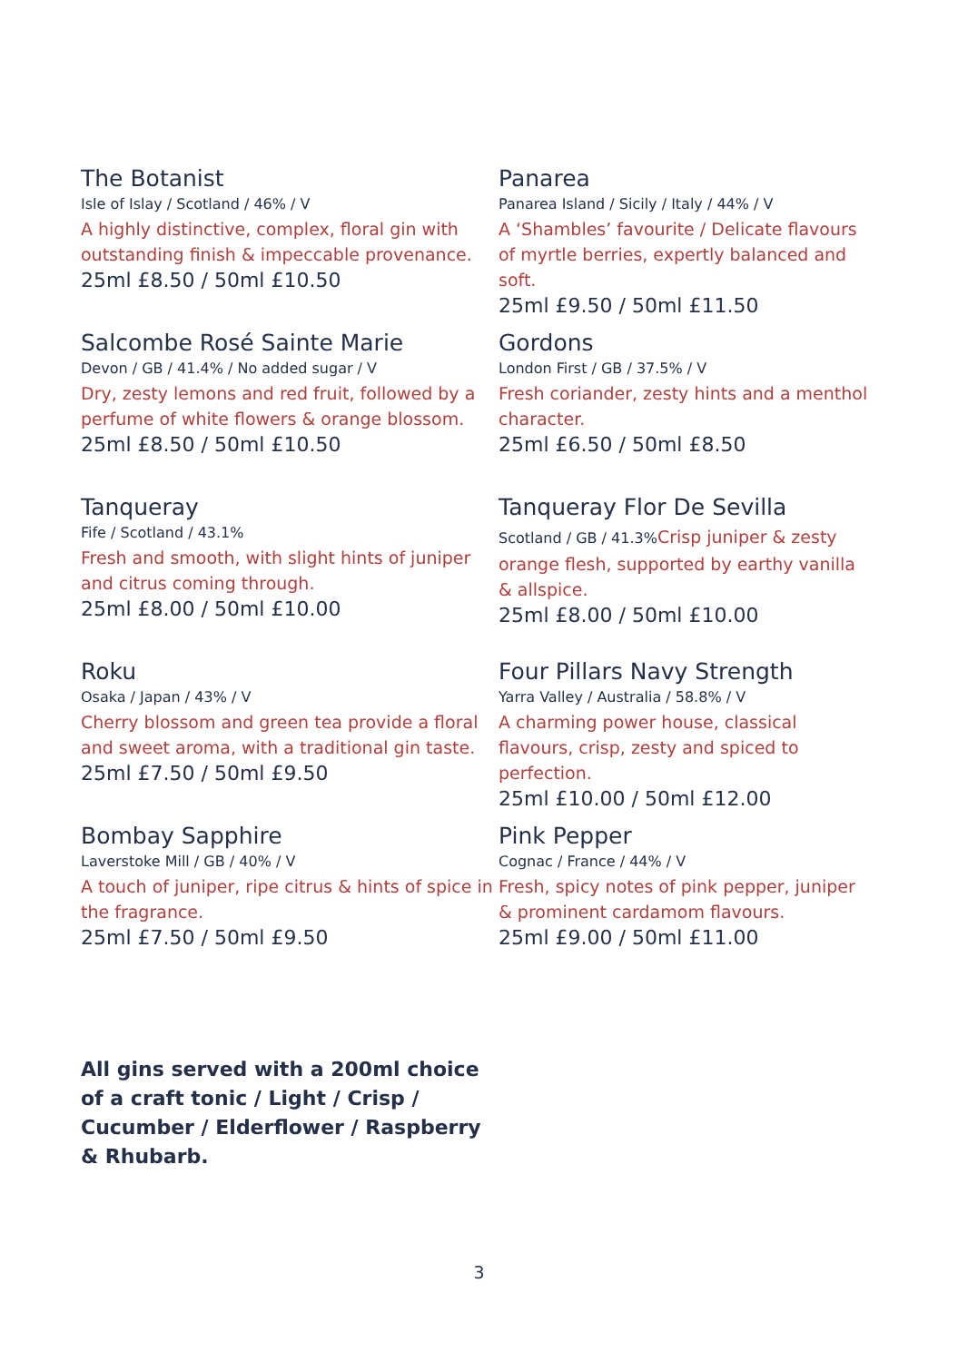The Botanist
Isle of Islay / Scotland / 46% / V
A highly distinctive, complex, floral gin with outstanding finish & impeccable provenance.
25ml £8.50 / 50ml £10.50
Panarea
Panarea Island / Sicily / Italy / 44% / V
A ‘Shambles’ favourite / Delicate flavours of myrtle berries, expertly balanced and soft.
25ml £9.50 / 50ml £11.50
Salcombe Rosé Sainte Marie
Devon / GB / 41.4% / No added sugar / V
Dry, zesty lemons and red fruit, followed by a perfume of white flowers & orange blossom.
25ml £8.50 / 50ml £10.50
Gordons
London First / GB / 37.5% / V
Fresh coriander, zesty hints and a menthol character.
25ml £6.50 / 50ml £8.50
Tanqueray
Fife / Scotland / 43.1%
Fresh and smooth, with slight hints of juniper and citrus coming through.
25ml £8.00 / 50ml £10.00
Tanqueray Flor De Sevilla
Scotland / GB / 41.3% Crisp juniper & zesty orange flesh, supported by earthy vanilla & allspice.
25ml £8.00 / 50ml £10.00
Roku
Osaka / Japan / 43% / V
Cherry blossom and green tea provide a floral and sweet aroma, with a traditional gin taste.
25ml £7.50 / 50ml £9.50
Four Pillars Navy Strength
Yarra Valley / Australia / 58.8% / V
A charming power house, classical flavours, crisp, zesty and spiced to perfection.
25ml £10.00 / 50ml £12.00
Bombay Sapphire
Laverstoke Mill / GB / 40% / V
A touch of juniper, ripe citrus & hints of spice in the fragrance.
25ml £7.50 / 50ml £9.50
Pink Pepper
Cognac / France / 44% / V
Fresh, spicy notes of pink pepper, juniper & prominent cardamom flavours.
25ml £9.00 / 50ml £11.00
All gins served with a 200ml choice of a craft tonic / Light / Crisp / Cucumber / Elderflower / Raspberry & Rhubarb.
3